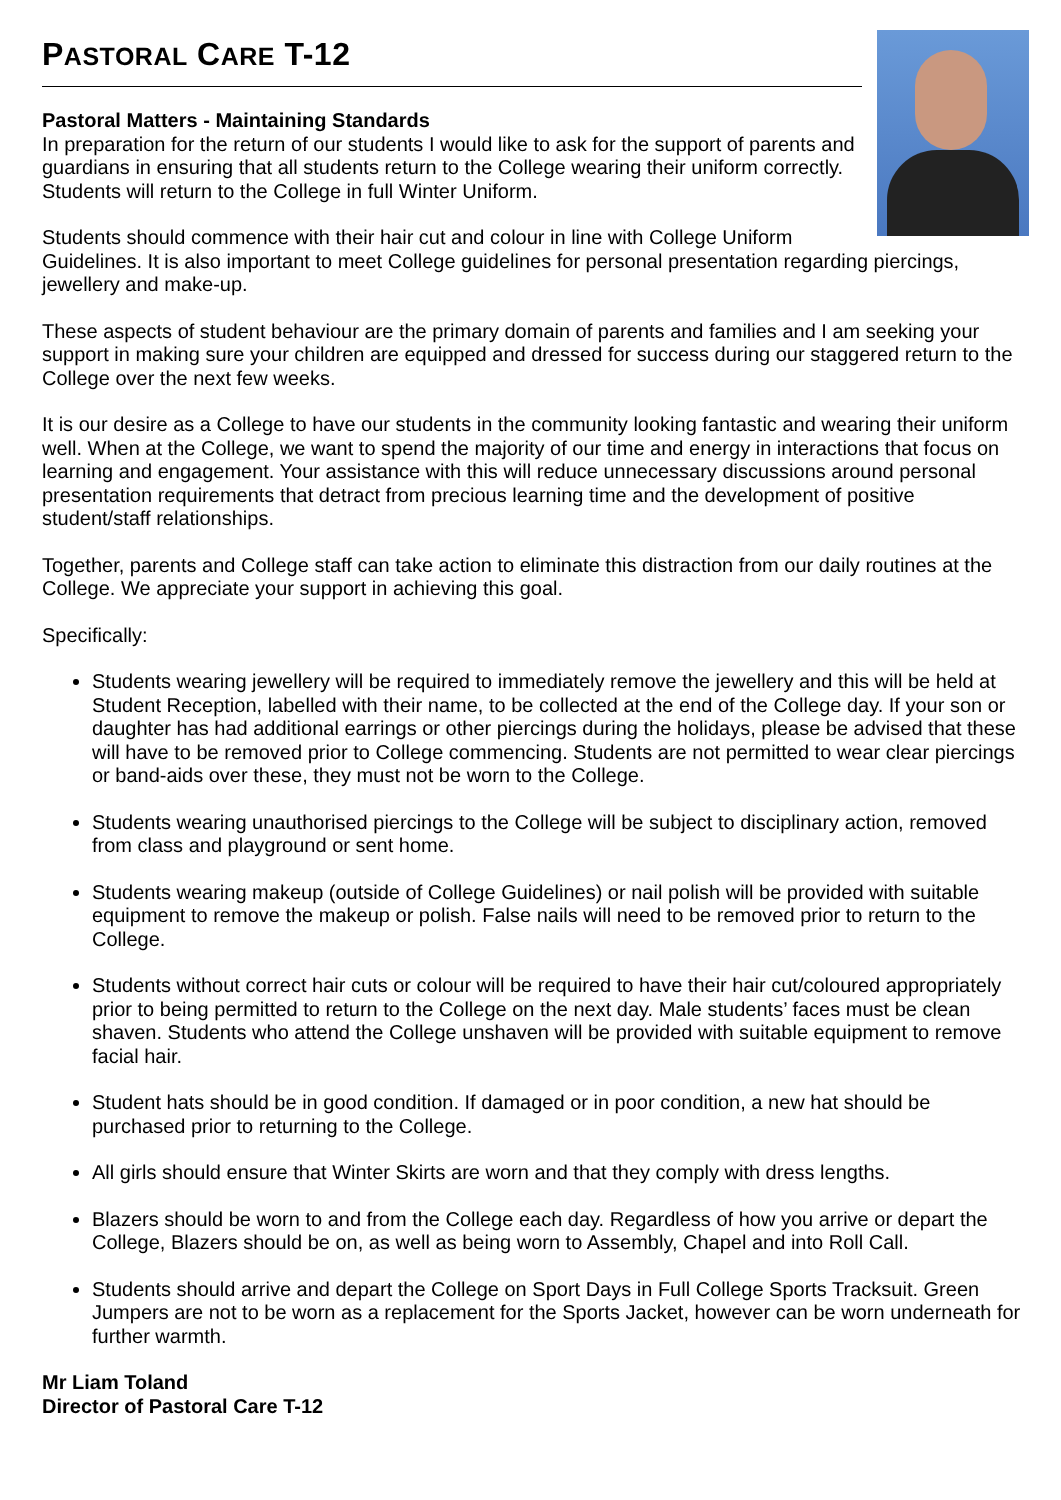PASTORAL CARE T-12
Pastoral Matters - Maintaining Standards
In preparation for the return of our students I would like to ask for the support of parents and guardians in ensuring that all students return to the College wearing their uniform correctly. Students will return to the College in full Winter Uniform.
Students should commence with their hair cut and colour in line with College Uniform Guidelines. It is also important to meet College guidelines for personal presentation regarding piercings, jewellery and make-up.
These aspects of student behaviour are the primary domain of parents and families and I am seeking your support in making sure your children are equipped and dressed for success during our staggered return to the College over the next few weeks.
It is our desire as a College to have our students in the community looking fantastic and wearing their uniform well. When at the College, we want to spend the majority of our time and energy in interactions that focus on learning and engagement. Your assistance with this will reduce unnecessary discussions around personal presentation requirements that detract from precious learning time and the development of positive student/staff relationships.
Together, parents and College staff can take action to eliminate this distraction from our daily routines at the College. We appreciate your support in achieving this goal.
Specifically:
Students wearing jewellery will be required to immediately remove the jewellery and this will be held at Student Reception, labelled with their name, to be collected at the end of the College day. If your son or daughter has had additional earrings or other piercings during the holidays, please be advised that these will have to be removed prior to College commencing. Students are not permitted to wear clear piercings or band-aids over these, they must not be worn to the College.
Students wearing unauthorised piercings to the College will be subject to disciplinary action, removed from class and playground or sent home.
Students wearing makeup (outside of College Guidelines) or nail polish will be provided with suitable equipment to remove the makeup or polish. False nails will need to be removed prior to return to the College.
Students without correct hair cuts or colour will be required to have their hair cut/coloured appropriately prior to being permitted to return to the College on the next day. Male students’ faces must be clean shaven. Students who attend the College unshaven will be provided with suitable equipment to remove facial hair.
Student hats should be in good condition. If damaged or in poor condition, a new hat should be purchased prior to returning to the College.
All girls should ensure that Winter Skirts are worn and that they comply with dress lengths.
Blazers should be worn to and from the College each day. Regardless of how you arrive or depart the College, Blazers should be on, as well as being worn to Assembly, Chapel and into Roll Call.
Students should arrive and depart the College on Sport Days in Full College Sports Tracksuit. Green Jumpers are not to be worn as a replacement for the Sports Jacket, however can be worn underneath for further warmth.
Mr Liam Toland
Director of Pastoral Care T-12